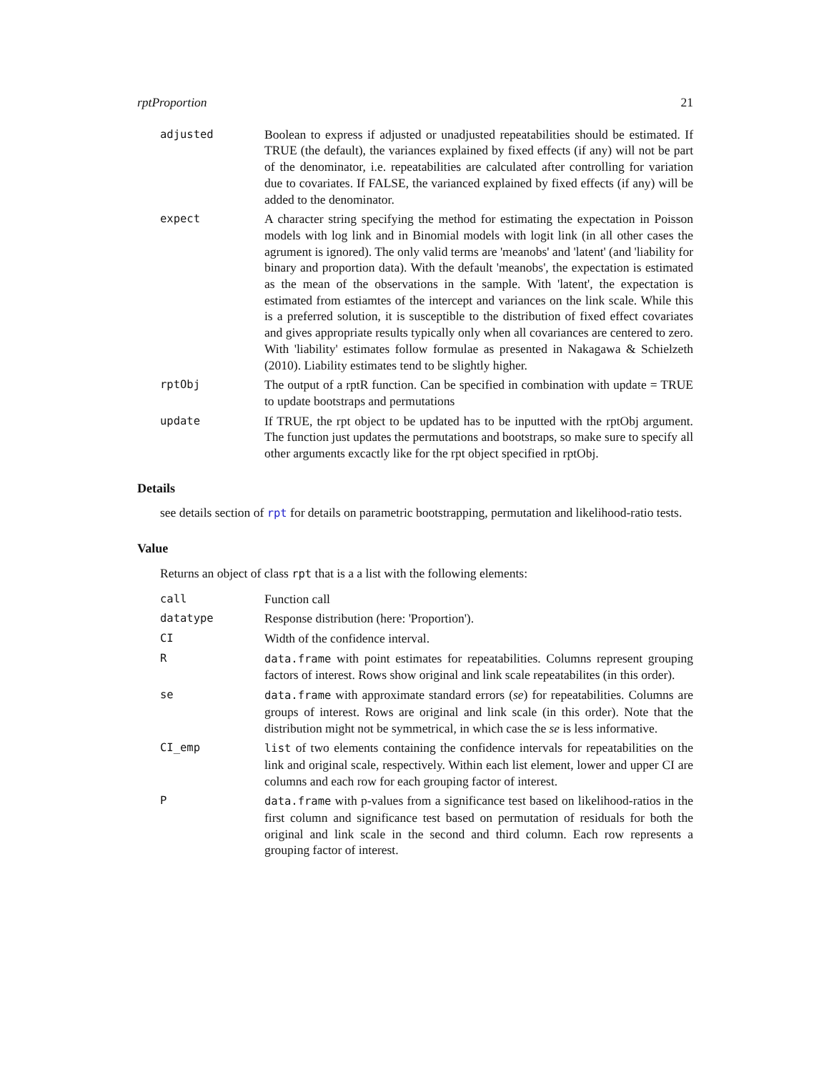rptProportion 21
adjusted Boolean to express if adjusted or unadjusted repeatabilities should be estimated. If TRUE (the default), the variances explained by fixed effects (if any) will not be part of the denominator, i.e. repeatabilities are calculated after controlling for variation due to covariates. If FALSE, the varianced explained by fixed effects (if any) will be added to the denominator.
expect A character string specifying the method for estimating the expectation in Poisson models with log link and in Binomial models with logit link (in all other cases the agrument is ignored). The only valid terms are 'meanobs' and 'latent' (and 'liability for binary and proportion data). With the default 'meanobs', the expectation is estimated as the mean of the observations in the sample. With 'latent', the expectation is estimated from estiamtes of the intercept and variances on the link scale. While this is a preferred solution, it is susceptible to the distribution of fixed effect covariates and gives appropriate results typically only when all covariances are centered to zero. With 'liability' estimates follow formulae as presented in Nakagawa & Schielzeth (2010). Liability estimates tend to be slightly higher.
rptObj The output of a rptR function. Can be specified in combination with update = TRUE to update bootstraps and permutations
update If TRUE, the rpt object to be updated has to be inputted with the rptObj argument. The function just updates the permutations and bootstraps, so make sure to specify all other arguments excactly like for the rpt object specified in rptObj.
Details
see details section of rpt for details on parametric bootstrapping, permutation and likelihood-ratio tests.
Value
Returns an object of class rpt that is a a list with the following elements:
call Function call
datatype Response distribution (here: 'Proportion').
CI Width of the confidence interval.
R data.frame with point estimates for repeatabilities. Columns represent grouping factors of interest. Rows show original and link scale repeatabilites (in this order).
se data.frame with approximate standard errors (se) for repeatabilities. Columns are groups of interest. Rows are original and link scale (in this order). Note that the distribution might not be symmetrical, in which case the se is less informative.
CI_emp list of two elements containing the confidence intervals for repeatabilities on the link and original scale, respectively. Within each list element, lower and upper CI are columns and each row for each grouping factor of interest.
P data.frame with p-values from a significance test based on likelihood-ratios in the first column and significance test based on permutation of residuals for both the original and link scale in the second and third column. Each row represents a grouping factor of interest.